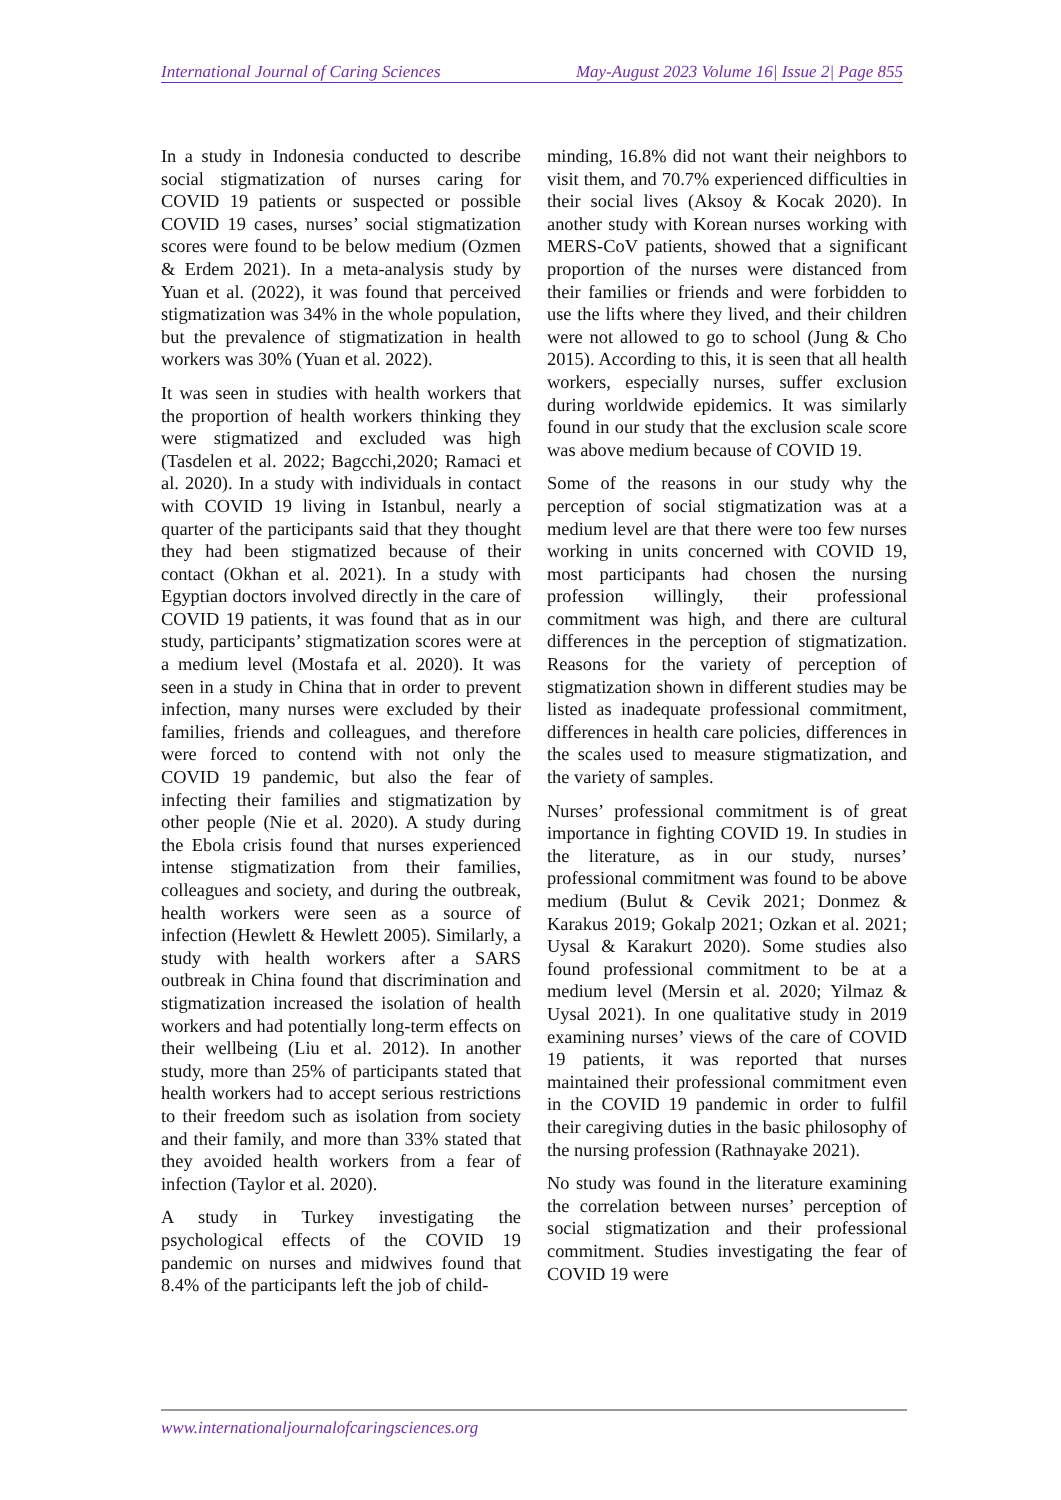International Journal of Caring Sciences May-August 2023 Volume 16| Issue 2| Page 855
In a study in Indonesia conducted to describe social stigmatization of nurses caring for COVID 19 patients or suspected or possible COVID 19 cases, nurses’ social stigmatization scores were found to be below medium (Ozmen & Erdem 2021). In a meta-analysis study by Yuan et al. (2022), it was found that perceived stigmatization was 34% in the whole population, but the prevalence of stigmatization in health workers was 30% (Yuan et al. 2022).
It was seen in studies with health workers that the proportion of health workers thinking they were stigmatized and excluded was high (Tasdelen et al. 2022; Bagcchi,2020; Ramaci et al. 2020). In a study with individuals in contact with COVID 19 living in Istanbul, nearly a quarter of the participants said that they thought they had been stigmatized because of their contact (Okhan et al. 2021). In a study with Egyptian doctors involved directly in the care of COVID 19 patients, it was found that as in our study, participants’ stigmatization scores were at a medium level (Mostafa et al. 2020). It was seen in a study in China that in order to prevent infection, many nurses were excluded by their families, friends and colleagues, and therefore were forced to contend with not only the COVID 19 pandemic, but also the fear of infecting their families and stigmatization by other people (Nie et al. 2020). A study during the Ebola crisis found that nurses experienced intense stigmatization from their families, colleagues and society, and during the outbreak, health workers were seen as a source of infection (Hewlett & Hewlett 2005). Similarly, a study with health workers after a SARS outbreak in China found that discrimination and stigmatization increased the isolation of health workers and had potentially long-term effects on their wellbeing (Liu et al. 2012). In another study, more than 25% of participants stated that health workers had to accept serious restrictions to their freedom such as isolation from society and their family, and more than 33% stated that they avoided health workers from a fear of infection (Taylor et al. 2020).
A study in Turkey investigating the psychological effects of the COVID 19 pandemic on nurses and midwives found that 8.4% of the participants left the job of child-
minding, 16.8% did not want their neighbors to visit them, and 70.7% experienced difficulties in their social lives (Aksoy & Kocak 2020). In another study with Korean nurses working with MERS-CoV patients, showed that a significant proportion of the nurses were distanced from their families or friends and were forbidden to use the lifts where they lived, and their children were not allowed to go to school (Jung & Cho 2015). According to this, it is seen that all health workers, especially nurses, suffer exclusion during worldwide epidemics. It was similarly found in our study that the exclusion scale score was above medium because of COVID 19.
Some of the reasons in our study why the perception of social stigmatization was at a medium level are that there were too few nurses working in units concerned with COVID 19, most participants had chosen the nursing profession willingly, their professional commitment was high, and there are cultural differences in the perception of stigmatization. Reasons for the variety of perception of stigmatization shown in different studies may be listed as inadequate professional commitment, differences in health care policies, differences in the scales used to measure stigmatization, and the variety of samples.
Nurses’ professional commitment is of great importance in fighting COVID 19. In studies in the literature, as in our study, nurses’ professional commitment was found to be above medium (Bulut & Cevik 2021; Donmez & Karakus 2019; Gokalp 2021; Ozkan et al. 2021; Uysal & Karakurt 2020). Some studies also found professional commitment to be at a medium level (Mersin et al. 2020; Yilmaz & Uysal 2021). In one qualitative study in 2019 examining nurses’ views of the care of COVID 19 patients, it was reported that nurses maintained their professional commitment even in the COVID 19 pandemic in order to fulfil their caregiving duties in the basic philosophy of the nursing profession (Rathnayake 2021).
No study was found in the literature examining the correlation between nurses’ perception of social stigmatization and their professional commitment. Studies investigating the fear of COVID 19 were
www.internationaljournalofcaringsciences.org